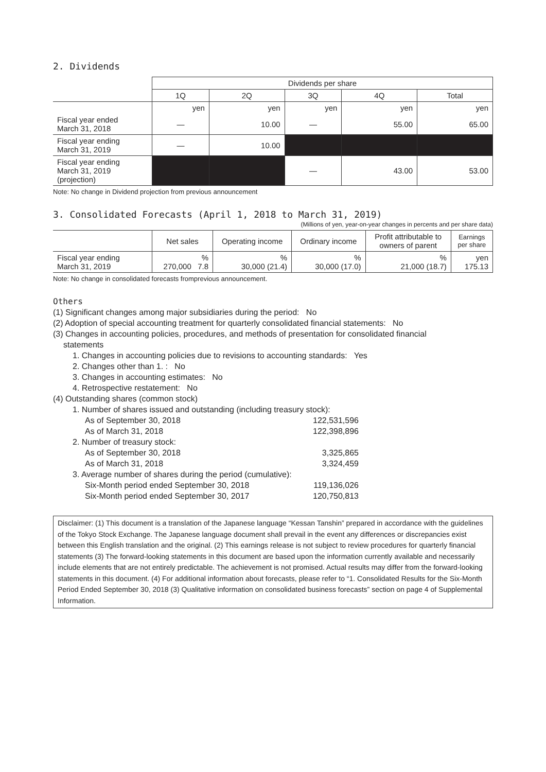2. Dividends
| | Dividends per share | | | | |
| | 1Q | 2Q | 3Q | 4Q | Total |
| | yen | yen | yen | yen | yen |
| Fiscal year ended March 31, 2018 | — | 10.00 | — | 55.00 | 65.00 |
| Fiscal year ending March 31, 2019 | — | 10.00 | | | |
| Fiscal year ending March 31, 2019 (projection) | | | — | 43.00 | 53.00 |
Note: No change in Dividend projection from previous announcement
3. Consolidated Forecasts (April 1, 2018 to March 31, 2019)
(Millions of yen, year-on-year changes in percents and per share data)
| | Net sales | Operating income | Ordinary income | Profit attributable to owners of parent | Earnings per share |
| Fiscal year ending March 31, 2019 | % 270,000 7.8 | % 30,000 (21.4) | % 30,000 (17.0) | % 21,000 (18.7) | yen 175.13 |
Note: No change in consolidated forecasts fromprevious announcement.
Others
(1) Significant changes among major subsidiaries during the period: No
(2) Adoption of special accounting treatment for quarterly consolidated financial statements: No
(3) Changes in accounting policies, procedures, and methods of presentation for consolidated financial
statements
1. Changes in accounting policies due to revisions to accounting standards: Yes
2. Changes other than 1. : No
3. Changes in accounting estimates: No
4. Retrospective restatement: No
(4) Outstanding shares (common stock)
1. Number of shares issued and outstanding (including treasury stock):
As of September 30, 2018 122,531,596
As of March 31, 2018 122,398,896
2. Number of treasury stock:
As of September 30, 2018 3,325,865
As of March 31, 2018 3,324,459
3. Average number of shares during the period (cumulative):
Six-Month period ended September 30, 2018 119,136,026
Six-Month period ended September 30, 2017 120,750,813
Disclaimer: (1) This document is a translation of the Japanese language “Kessan Tanshin” prepared in accordance with the guidelines of the Tokyo Stock Exchange. The Japanese language document shall prevail in the event any differences or discrepancies exist between this English translation and the original. (2) This earnings release is not subject to review procedures for quarterly financial statements (3) The forward-looking statements in this document are based upon the information currently available and necessarily include elements that are not entirely predictable. The achievement is not promised. Actual results may differ from the forward-looking statements in this document. (4) For additional information about forecasts, please refer to “1. Consolidated Results for the Six-Month Period Ended September 30, 2018 (3) Qualitative information on consolidated business forecasts” section on page 4 of Supplemental Information.